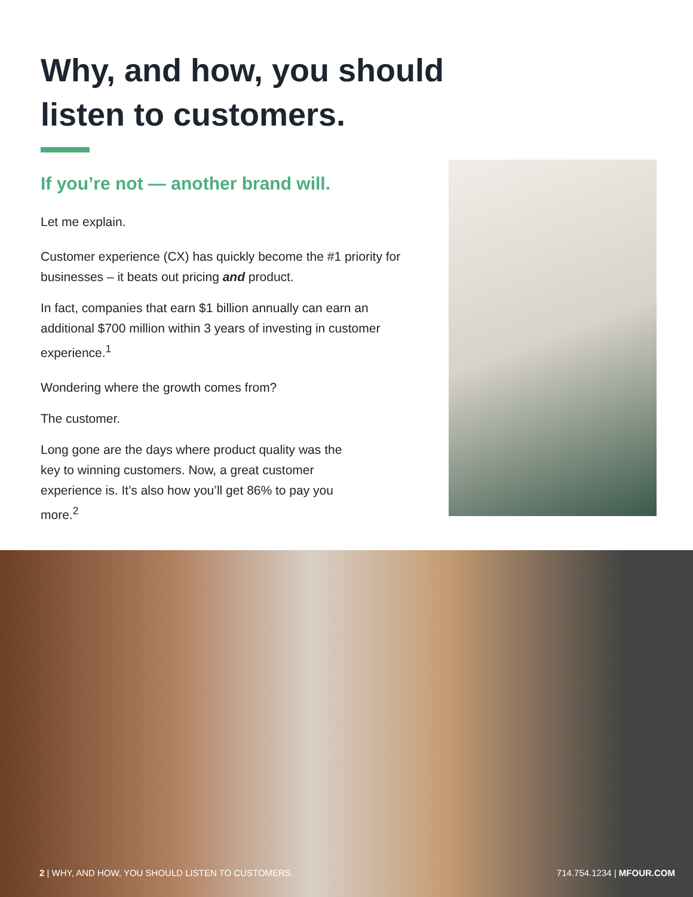Why, and how, you should
listen to customers.
If you’re not — another brand will.
Let me explain.
Customer experience (CX) has quickly become the #1 priority for businesses – it beats out pricing and product.
In fact, companies that earn $1 billion annually can earn an additional $700 million within 3 years of investing in customer experience.<sup>1</sup>
Wondering where the growth comes from?
The customer.
Long gone are the days where product quality was the key to winning customers. Now, a great customer experience is. It’s also how you’ll get 86% to pay you more.<sup>2</sup>
2 | WHY, AND HOW, YOU SHOULD LISTEN TO CUSTOMERS. 714.754.1234 | MFOUR.COM